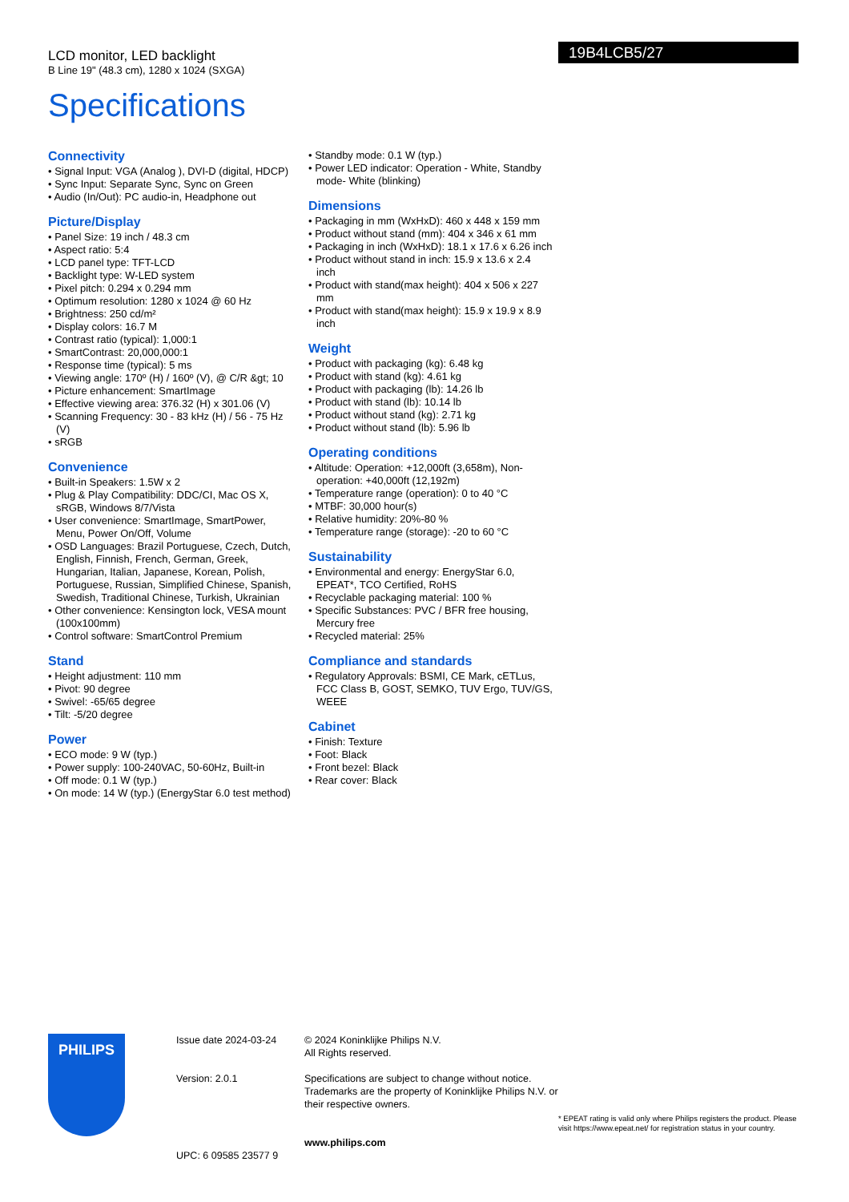LCD monitor, LED backlight
B Line 19" (48.3 cm), 1280 x 1024 (SXGA)
Specifications
19B4LCB5/27
Connectivity
• Signal Input: VGA (Analog ), DVI-D (digital, HDCP)
• Sync Input: Separate Sync, Sync on Green
• Audio (In/Out): PC audio-in, Headphone out
Picture/Display
• Panel Size: 19 inch / 48.3 cm
• Aspect ratio: 5:4
• LCD panel type: TFT-LCD
• Backlight type: W-LED system
• Pixel pitch: 0.294 x 0.294 mm
• Optimum resolution: 1280 x 1024 @ 60 Hz
• Brightness: 250 cd/m²
• Display colors: 16.7 M
• Contrast ratio (typical): 1,000:1
• SmartContrast: 20,000,000:1
• Response time (typical): 5 ms
• Viewing angle: 170º (H) / 160º (V), @ C/R &gt; 10
• Picture enhancement: SmartImage
• Effective viewing area: 376.32 (H) x 301.06 (V)
• Scanning Frequency: 30 - 83 kHz (H) / 56 - 75 Hz (V)
• sRGB
Convenience
• Built-in Speakers: 1.5W x 2
• Plug & Play Compatibility: DDC/CI, Mac OS X, sRGB, Windows 8/7/Vista
• User convenience: SmartImage, SmartPower, Menu, Power On/Off, Volume
• OSD Languages: Brazil Portuguese, Czech, Dutch, English, Finnish, French, German, Greek, Hungarian, Italian, Japanese, Korean, Polish, Portuguese, Russian, Simplified Chinese, Spanish, Swedish, Traditional Chinese, Turkish, Ukrainian
• Other convenience: Kensington lock, VESA mount (100x100mm)
• Control software: SmartControl Premium
Stand
• Height adjustment: 110 mm
• Pivot: 90 degree
• Swivel: -65/65 degree
• Tilt: -5/20 degree
Power
• ECO mode: 9 W (typ.)
• Power supply: 100-240VAC, 50-60Hz, Built-in
• Off mode: 0.1 W (typ.)
• On mode: 14 W (typ.) (EnergyStar 6.0 test method)
• Standby mode: 0.1 W (typ.)
• Power LED indicator: Operation - White, Standby mode- White (blinking)
Dimensions
• Packaging in mm (WxHxD): 460 x 448 x 159 mm
• Product without stand (mm): 404 x 346 x 61 mm
• Packaging in inch (WxHxD): 18.1 x 17.6 x 6.26 inch
• Product without stand in inch: 15.9 x 13.6 x 2.4 inch
• Product with stand(max height): 404 x 506 x 227 mm
• Product with stand(max height): 15.9 x 19.9 x 8.9 inch
Weight
• Product with packaging (kg): 6.48 kg
• Product with stand (kg): 4.61 kg
• Product with packaging (lb): 14.26 lb
• Product with stand (lb): 10.14 lb
• Product without stand (kg): 2.71 kg
• Product without stand (lb): 5.96 lb
Operating conditions
• Altitude: Operation: +12,000ft (3,658m), Non-operation: +40,000ft (12,192m)
• Temperature range (operation): 0 to 40 °C
• MTBF: 30,000 hour(s)
• Relative humidity: 20%-80 %
• Temperature range (storage): -20 to 60 °C
Sustainability
• Environmental and energy: EnergyStar 6.0, EPEAT*, TCO Certified, RoHS
• Recyclable packaging material: 100 %
• Specific Substances: PVC / BFR free housing, Mercury free
• Recycled material: 25%
Compliance and standards
• Regulatory Approvals: BSMI, CE Mark, cETLus, FCC Class B, GOST, SEMKO, TUV Ergo, TUV/GS, WEEE
Cabinet
• Finish: Texture
• Foot: Black
• Front bezel: Black
• Rear cover: Black
PHILIPS
Issue date 2024-03-24
Version: 2.0.1
UPC: 6 09585 23577 9
© 2024 Koninklijke Philips N.V.
All Rights reserved.
Specifications are subject to change without notice. Trademarks are the property of Koninklijke Philips N.V. or their respective owners.
www.philips.com
* EPEAT rating is valid only where Philips registers the product. Please visit https://www.epeat.net/ for registration status in your country.